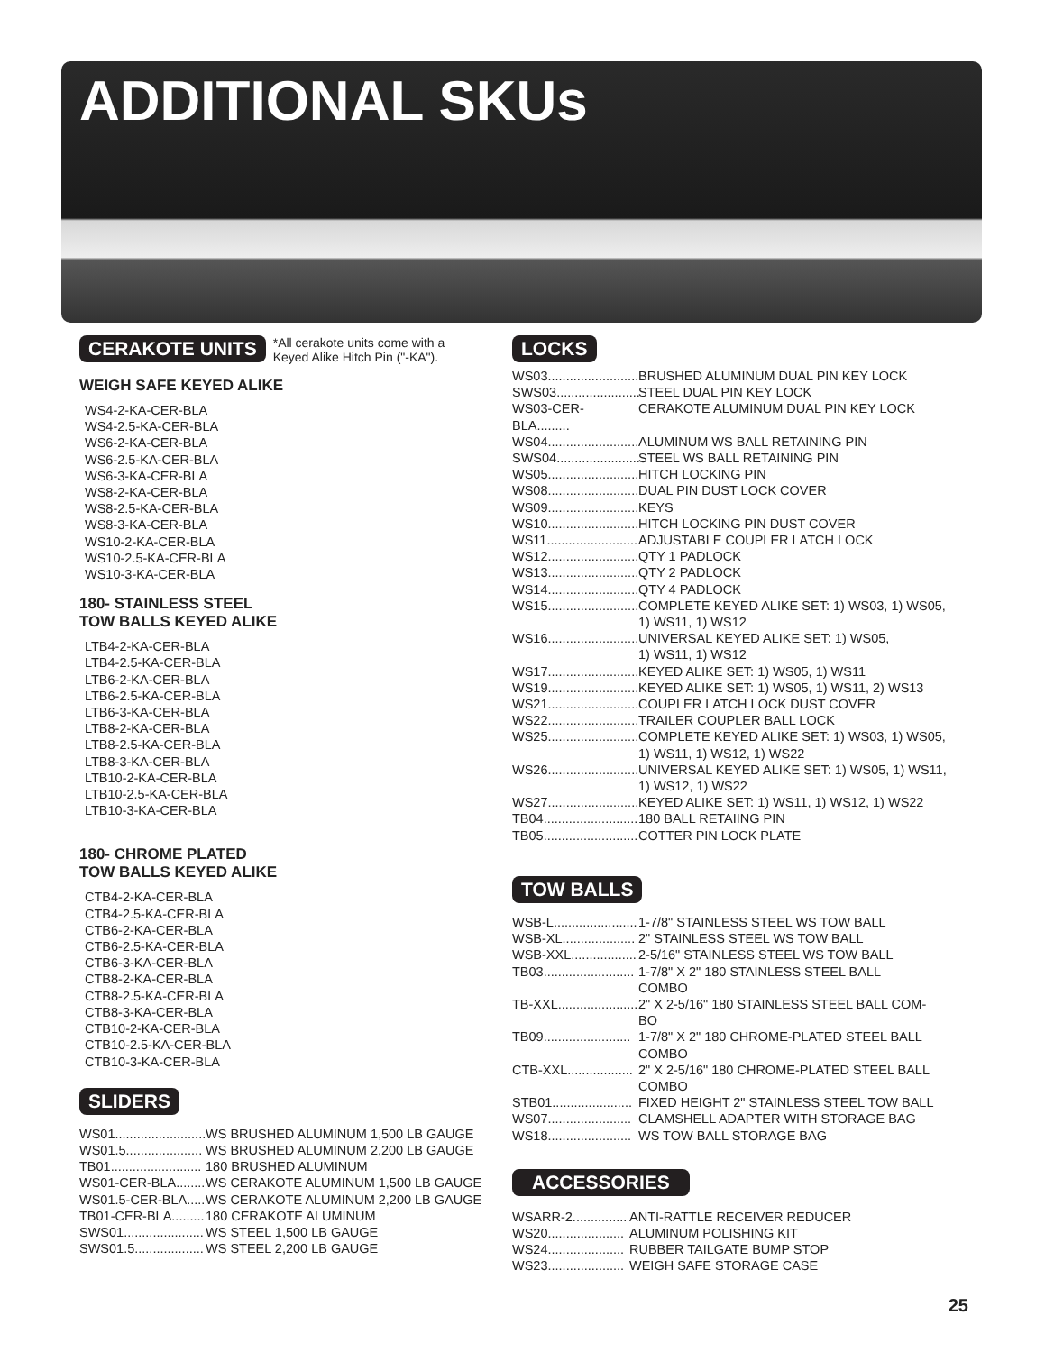ADDITIONAL SKUs
CERAKOTE UNITS *All cerakote units come with a
Keyed Alike Hitch Pin ("-KA").
WEIGH SAFE KEYED ALIKE
WS4-2-KA-CER-BLA
WS4-2.5-KA-CER-BLA
WS6-2-KA-CER-BLA
WS6-2.5-KA-CER-BLA
WS6-3-KA-CER-BLA
WS8-2-KA-CER-BLA
WS8-2.5-KA-CER-BLA
WS8-3-KA-CER-BLA
WS10-2-KA-CER-BLA
WS10-2.5-KA-CER-BLA
WS10-3-KA-CER-BLA
180- STAINLESS STEEL
TOW BALLS KEYED ALIKE
LTB4-2-KA-CER-BLA
LTB4-2.5-KA-CER-BLA
LTB6-2-KA-CER-BLA
LTB6-2.5-KA-CER-BLA
LTB6-3-KA-CER-BLA
LTB8-2-KA-CER-BLA
LTB8-2.5-KA-CER-BLA
LTB8-3-KA-CER-BLA
LTB10-2-KA-CER-BLA
LTB10-2.5-KA-CER-BLA
LTB10-3-KA-CER-BLA
180- CHROME PLATED
TOW BALLS KEYED ALIKE
CTB4-2-KA-CER-BLA
CTB4-2.5-KA-CER-BLA
CTB6-2-KA-CER-BLA
CTB6-2.5-KA-CER-BLA
CTB6-3-KA-CER-BLA
CTB8-2-KA-CER-BLA
CTB8-2.5-KA-CER-BLA
CTB8-3-KA-CER-BLA
CTB10-2-KA-CER-BLA
CTB10-2.5-KA-CER-BLA
CTB10-3-KA-CER-BLA
SLIDERS
WS01......................... WS BRUSHED ALUMINUM 1,500 LB GAUGE
WS01.5..................... WS BRUSHED ALUMINUM 2,200 LB GAUGE
TB01......................... 180 BRUSHED ALUMINUM
WS01-CER-BLA........ WS CERAKOTE ALUMINUM 1,500 LB GAUGE
WS01.5-CER-BLA..... WS CERAKOTE ALUMINUM 2,200 LB GAUGE
TB01-CER-BLA......... 180 CERAKOTE ALUMINUM
SWS01...................... WS STEEL 1,500 LB GAUGE
SWS01.5................... WS STEEL 2,200 LB GAUGE
LOCKS
WS03......................... BRUSHED ALUMINUM DUAL PIN KEY LOCK
SWS03....................... STEEL DUAL PIN KEY LOCK
WS03-CER-BLA......... CERAKOTE ALUMINUM DUAL PIN KEY LOCK
WS04......................... ALUMINUM WS BALL RETAINING PIN
SWS04....................... STEEL WS BALL RETAINING PIN
WS05......................... HITCH LOCKING PIN
WS08......................... DUAL PIN DUST LOCK COVER
WS09......................... KEYS
WS10......................... HITCH LOCKING PIN DUST COVER
WS11......................... ADJUSTABLE COUPLER LATCH LOCK
WS12......................... QTY 1 PADLOCK
WS13......................... QTY 2 PADLOCK
WS14......................... QTY 4 PADLOCK
WS15......................... COMPLETE KEYED ALIKE SET: 1) WS03, 1) WS05,
1) WS11, 1) WS12
WS16......................... UNIVERSAL KEYED ALIKE SET: 1) WS05,
1) WS11, 1) WS12
WS17......................... KEYED ALIKE SET: 1) WS05, 1) WS11
WS19......................... KEYED ALIKE SET: 1) WS05, 1) WS11, 2) WS13
WS21......................... COUPLER LATCH LOCK DUST COVER
WS22......................... TRAILER COUPLER BALL LOCK
WS25......................... COMPLETE KEYED ALIKE SET: 1) WS03, 1) WS05,
1) WS11, 1) WS12, 1) WS22
WS26......................... UNIVERSAL KEYED ALIKE SET: 1) WS05, 1) WS11,
1) WS12, 1) WS22
WS27......................... KEYED ALIKE SET: 1) WS11, 1) WS12, 1) WS22
TB04.......................... 180 BALL RETAIING PIN
TB05.......................... COTTER PIN LOCK PLATE
TOW BALLS
WSB-L....................... 1-7/8" STAINLESS STEEL WS TOW BALL
WSB-XL.................... 2" STAINLESS STEEL WS TOW BALL
WSB-XXL.................. 2-5/16" STAINLESS STEEL WS TOW BALL
TB03......................... 1-7/8" X 2" 180 STAINLESS STEEL BALL
COMBO
TB-XXL...................... 2" X 2-5/16" 180 STAINLESS STEEL BALL COM-
BO
TB09........................ 1-7/8" X 2" 180 CHROME-PLATED STEEL BALL
COMBO
CTB-XXL.................. 2" X 2-5/16" 180 CHROME-PLATED STEEL BALL
COMBO
STB01...................... FIXED HEIGHT 2" STAINLESS STEEL TOW BALL
WS07....................... CLAMSHELL ADAPTER WITH STORAGE BAG
WS18....................... WS TOW BALL STORAGE BAG
ACCESSORIES
WSARR-2............... ANTI-RATTLE RECEIVER REDUCER
WS20..................... ALUMINUM POLISHING KIT
WS24..................... RUBBER TAILGATE BUMP STOP
WS23..................... WEIGH SAFE STORAGE CASE
25